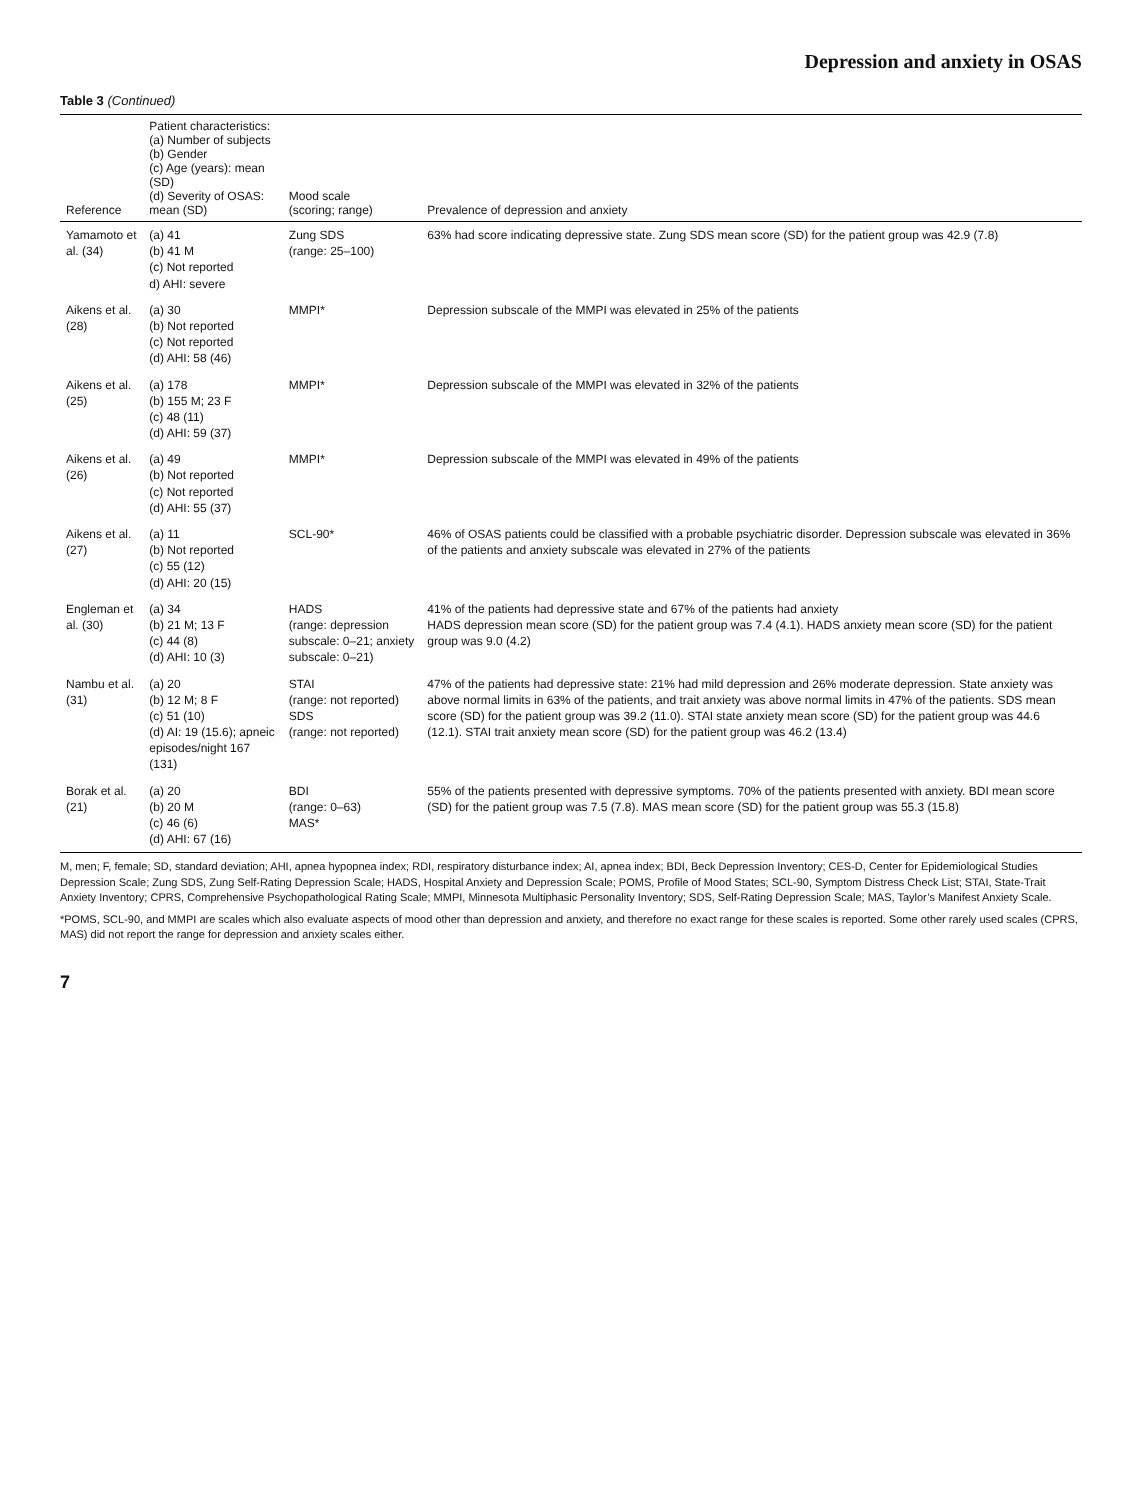Depression and anxiety in OSAS
Table 3 (Continued)
| Reference | Patient characteristics: (a) Number of subjects (b) Gender (c) Age (years): mean (SD) (d) Severity of OSAS: mean (SD) | Mood scale (scoring; range) | Prevalence of depression and anxiety |
| --- | --- | --- | --- |
| Yamamoto et al. (34) | (a) 41 (b) 41 M (c) Not reported d) AHI: severe | Zung SDS (range: 25–100) | 63% had score indicating depressive state. Zung SDS mean score (SD) for the patient group was 42.9 (7.8) |
| Aikens et al. (28) | (a) 30 (b) Not reported (c) Not reported (d) AHI: 58 (46) | MMPI* | Depression subscale of the MMPI was elevated in 25% of the patients |
| Aikens et al. (25) | (a) 178 (b) 155 M; 23 F (c) 48 (11) (d) AHI: 59 (37) | MMPI* | Depression subscale of the MMPI was elevated in 32% of the patients |
| Aikens et al. (26) | (a) 49 (b) Not reported (c) Not reported (d) AHI: 55 (37) | MMPI* | Depression subscale of the MMPI was elevated in 49% of the patients |
| Aikens et al. (27) | (a) 11 (b) Not reported (c) 55 (12) (d) AHI: 20 (15) | SCL-90* | 46% of OSAS patients could be classified with a probable psychiatric disorder. Depression subscale was elevated in 36% of the patients and anxiety subscale was elevated in 27% of the patients |
| Engleman et al. (30) | (a) 34 (b) 21 M; 13 F (c) 44 (8) (d) AHI: 10 (3) | HADS (range: depression subscale: 0–21; anxiety subscale: 0–21) | 41% of the patients had depressive state and 67% of the patients had anxiety HADS depression mean score (SD) for the patient group was 7.4 (4.1). HADS anxiety mean score (SD) for the patient group was 9.0 (4.2) |
| Nambu et al. (31) | (a) 20 (b) 12 M; 8 F (c) 51 (10) (d) AI: 19 (15.6); apneic episodes/night 167 (131) | STAI (range: not reported) SDS (range: not reported) | 47% of the patients had depressive state: 21% had mild depression and 26% moderate depression. State anxiety was above normal limits in 63% of the patients, and trait anxiety was above normal limits in 47% of the patients. SDS mean score (SD) for the patient group was 39.2 (11.0). STAI state anxiety mean score (SD) for the patient group was 44.6 (12.1). STAI trait anxiety mean score (SD) for the patient group was 46.2 (13.4) |
| Borak et al. (21) | (a) 20 (b) 20 M (c) 46 (6) (d) AHI: 67 (16) | BDI (range: 0–63) MAS* | 55% of the patients presented with depressive symptoms. 70% of the patients presented with anxiety. BDI mean score (SD) for the patient group was 7.5 (7.8). MAS mean score (SD) for the patient group was 55.3 (15.8) |
M, men; F, female; SD, standard deviation; AHI, apnea hypopnea index; RDI, respiratory disturbance index; AI, apnea index; BDI, Beck Depression Inventory; CES-D, Center for Epidemiological Studies Depression Scale; Zung SDS, Zung Self-Rating Depression Scale; HADS, Hospital Anxiety and Depression Scale; POMS, Profile of Mood States; SCL-90, Symptom Distress Check List; STAI, State-Trait Anxiety Inventory; CPRS, Comprehensive Psychopathological Rating Scale; MMPI, Minnesota Multiphasic Personality Inventory; SDS, Self-Rating Depression Scale; MAS, Taylor’s Manifest Anxiety Scale.
*POMS, SCL-90, and MMPI are scales which also evaluate aspects of mood other than depression and anxiety, and therefore no exact range for these scales is reported. Some other rarely used scales (CPRS, MAS) did not report the range for depression and anxiety scales either.
7